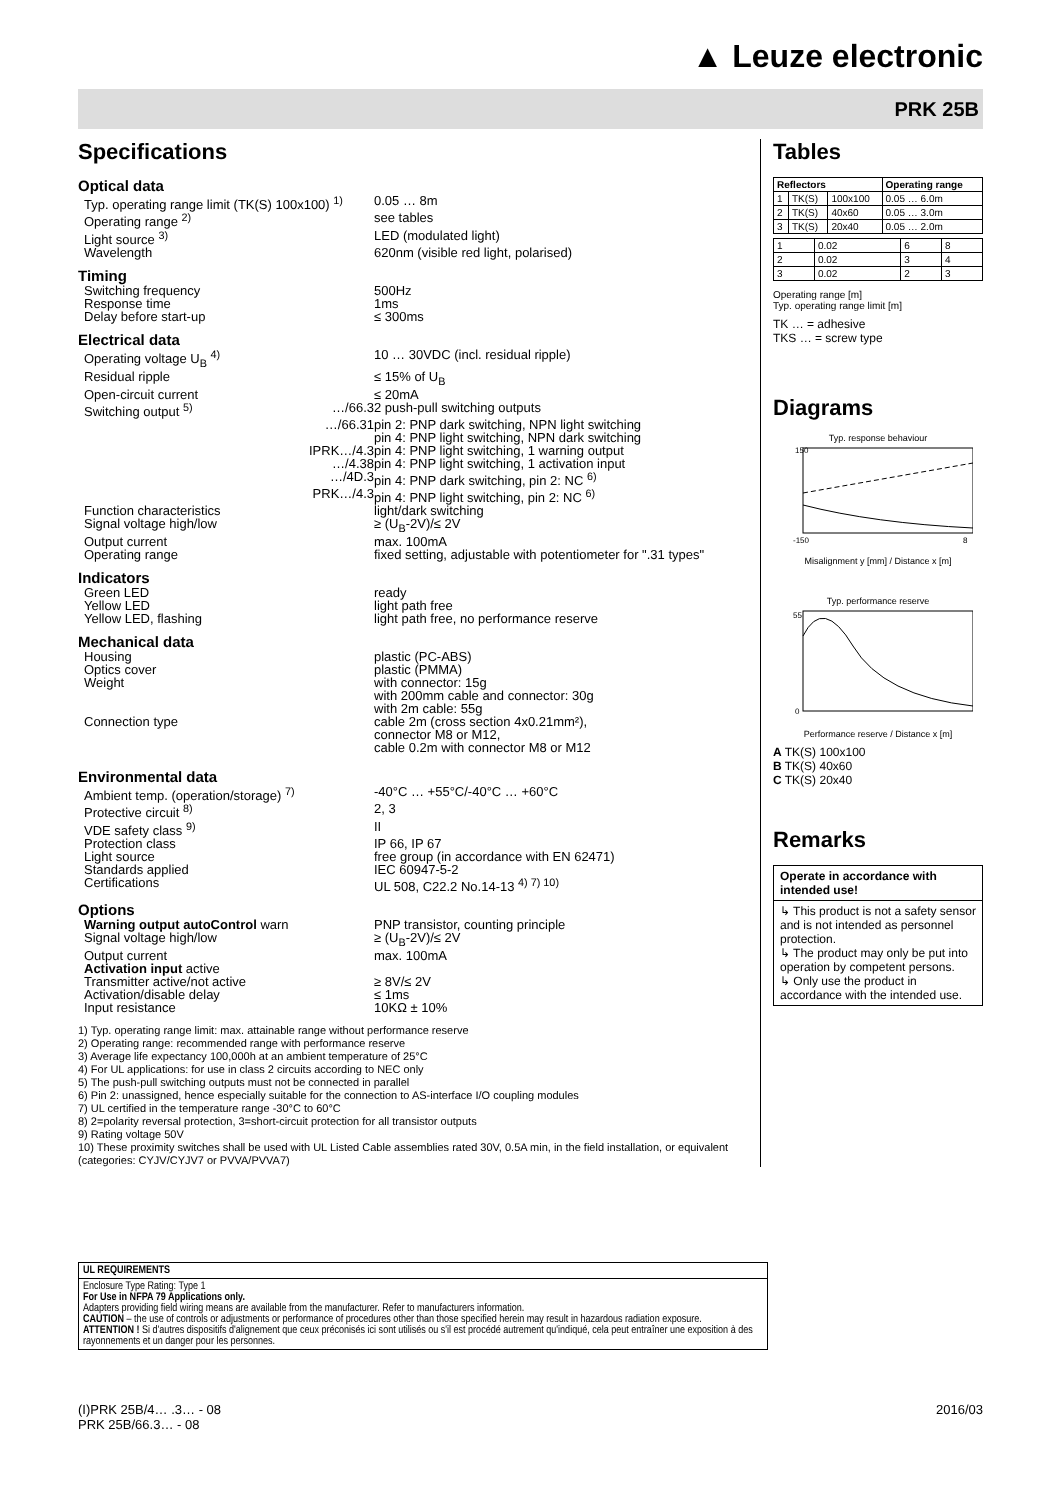▲ Leuze electronic
PRK 25B
Specifications
Optical data
Typ. operating range limit (TK(S) 100x100) <sup>1)</sup>
0.05 … 8m
Operating range <sup>2)</sup> see tables
Light source <sup>3)</sup> LED (modulated light)
Wavelength 620nm (visible red light, polarised)
Timing
Switching frequency 500Hz
Response time 1ms
Delay before start-up ≤ 300ms
Electrical data
Operating voltage U<sub>B</sub> <sup>4)</sup> 10 … 30VDC (incl. residual ripple)
Residual ripple ≤ 15% of U<sub>B</sub>
Open-circuit current ≤ 20mA
Switching output <sup>5)</sup> …/66.3 2 push-pull switching outputs
…/66.31 pin 2: PNP dark switching, NPN light switching
pin 4: PNP light switching, NPN dark switching
IPRK…/4.3 pin 4: PNP light switching, 1 warning output
…/4.38 pin 4: PNP light switching, 1 activation input
…/4D.3 pin 4: PNP dark switching, pin 2: NC <sup>6)</sup>
PRK…/4.3 pin 4: PNP light switching, pin 2: NC <sup>6)</sup>
Function characteristics light/dark switching
Signal voltage high/low ≥ (U<sub>B</sub>-2V)/≤ 2V
Output current max. 100mA
Operating range fixed setting, adjustable with potentiometer for ".31 types"
Indicators
Green LED ready
Yellow LED light path free
Yellow LED, flashing light path free, no performance reserve
Mechanical data
Housing plastic (PC-ABS)
Optics cover plastic (PMMA)
Weight with connector: 15g
with 200mm cable and connector: 30g
with 2m cable: 55g
Connection type cable 2m (cross section 4x0.21mm²),
connector M8 or M12,
cable 0.2m with connector M8 or M12
Environmental data
Ambient temp. (operation/storage) <sup>7)</sup> -40°C … +55°C/-40°C … +60°C
Protective circuit <sup>8)</sup> 2, 3
VDE safety class <sup>9)</sup> II
Protection class IP 66, IP 67
Light source free group (in accordance with EN 62471)
Standards applied IEC 60947-5-2
Certifications UL 508, C22.2 No.14-13 <sup>4) 7) 10)</sup>
Options
Warning output autoControl warn PNP transistor, counting principle
Signal voltage high/low ≥ (U<sub>B</sub>-2V)/≤ 2V
Output current max. 100mA
Activation input active
Transmitter active/not active ≥ 8V/≤ 2V
Activation/disable delay ≤ 1ms
Input resistance 10KΩ ± 10%
1) Typ. operating range limit: max. attainable range without performance reserve
2) Operating range: recommended range with performance reserve
3) Average life expectancy 100,000h at an ambient temperature of 25°C
4) For UL applications: for use in class 2 circuits according to NEC only
5) The push-pull switching outputs must not be connected in parallel
6) Pin 2: unassigned, hence especially suitable for the connection to AS-interface I/O coupling modules
7) UL certified in the temperature range -30°C to 60°C
8) 2=polarity reversal protection, 3=short-circuit protection for all transistor outputs
9) Rating voltage 50V
10) These proximity switches shall be used with UL Listed Cable assemblies rated 30V, 0.5A min, in the field installation, or equivalent (categories: CYJV/CYJV7 or PVVA/PVVA7)
Tables
| Reflectors | | | Operating range |
| 1 | TK(S) | 100x100 | 0.05 … 6.0m |
| 2 | TK(S) | 40x60 | 0.05 … 3.0m |
| 3 | TK(S) | 20x40 | 0.05 … 2.0m |
| 1 | 0.02 | 6 | 8 |
| 2 | 0.02 | 3 | 4 |
| 3 | 0.02 | 2 | 3 |
Operating range [m]
Typ. operating range limit [m]
TK … = adhesive
TKS … = screw type
Diagrams
Typ. response behaviour
-150
150
8
Misalignment y [mm] / Distance x [m]
Typ. performance reserve
55
0
Performance reserve / Distance x [m]
A TK(S) 100x100
B TK(S) 40x60
C TK(S) 20x40
Remarks
Operate in accordance with intended use!
↳ This product is not a safety sensor and is not intended as personnel protection.
↳ The product may only be put into operation by competent persons.
↳ Only use the product in accordance with the intended use.
UL REQUIREMENTS
Enclosure Type Rating: Type 1
For Use in NFPA 79 Applications only.
Adapters providing field wiring means are available from the manufacturer. Refer to manufacturers information.
CAUTION – the use of controls or adjustments or performance of procedures other than those specified herein may result in hazardous radiation exposure.
ATTENTION ! Si d'autres dispositifs d'alignement que ceux préconisés ici sont utilisés ou s'il est procédé autrement qu'indiqué, cela peut entraîner une exposition à des rayonnements et un danger pour les personnes.
(I)PRK 25B/4… .3… - 08
PRK 25B/66.3… - 08
2016/03